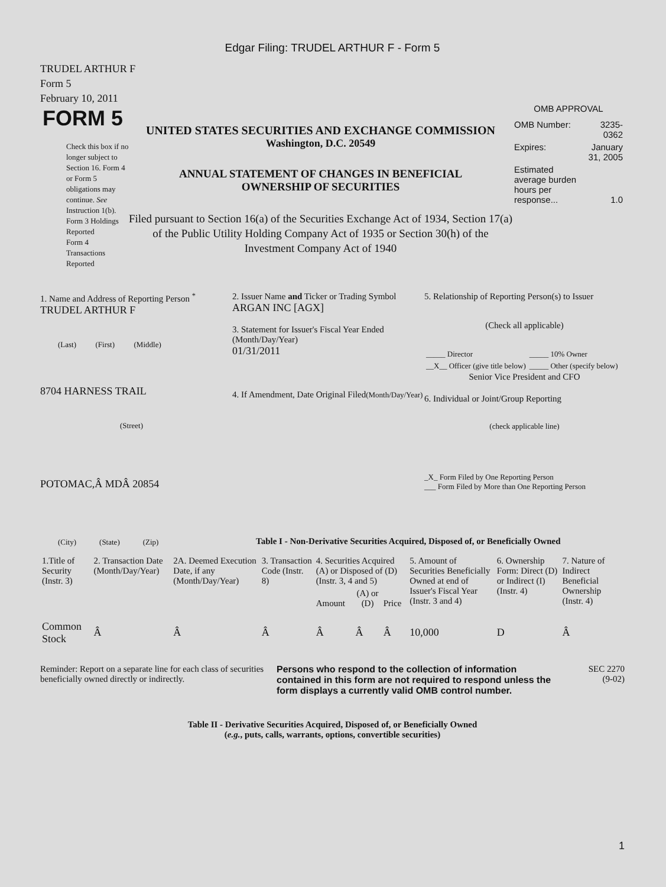Edgar Filing: TRUDEL ARTHUR F - Form 5
TRUDEL ARTHUR F
Form 5
February 10, 2011
FORM 5
Check this box if no longer subject to Section 16. Form 4 or Form 5 obligations may continue. See Instruction 1(b).
Form 3 Holdings Reported
Form 4 Transactions Reported
UNITED STATES SECURITIES AND EXCHANGE COMMISSION
Washington, D.C. 20549
ANNUAL STATEMENT OF CHANGES IN BENEFICIAL
OWNERSHIP OF SECURITIES
Filed pursuant to Section 16(a) of the Securities Exchange Act of 1934, Section 17(a) of the Public Utility Holding Company Act of 1935 or Section 30(h) of the Investment Company Act of 1940
OMB APPROVAL
| OMB Number: | 3235-0362 |
| Expires: | January 31, 2005 |
| Estimated average burden hours per response... | 1.0 |
1. Name and Address of Reporting Person <sup>*</sup>
TRUDEL ARTHUR F
(Last) (First) (Middle)
8704 HARNESS TRAIL
(Street)
POTOMAC,Â MDÂ 20854
(City) (State) (Zip)
2. Issuer Name and Ticker or Trading Symbol
ARGAN INC [AGX]
3. Statement for Issuer's Fiscal Year Ended (Month/Day/Year)
01/31/2011
4. If Amendment, Date Original Filed(Month/Day/Year)
5. Relationship of Reporting Person(s) to Issuer
(Check all applicable)
| _____ Director | _____ 10% Owner |
| __X__ Officer (give title below) | _____ Other (specify below) |
Senior Vice President and CFO
6. Individual or Joint/Group Reporting
(check applicable line)
_X_ Form Filed by One Reporting Person
___ Form Filed by More than One Reporting Person
Table I - Non-Derivative Securities Acquired, Disposed of, or Beneficially Owned
| 1.Title of Security (Instr. 3) | 2. Transaction Date (Month/Day/Year) | 2A. Deemed Execution Date, if any (Month/Day/Year) | 3. Transaction Code (Instr. 8) | 4. Securities Acquired (A) or Disposed of (D) (Instr. 3, 4 and 5) | | | 5. Amount of Securities Beneficially Owned at end of Issuer's Fiscal Year (Instr. 3 and 4) | 6. Ownership Form: Direct (D) or Indirect (I) (Instr. 4) | 7. Nature of Indirect Beneficial Ownership (Instr. 4) |
| --- | --- | --- | --- | --- | --- | --- | --- | --- | --- |
| | | | | Amount | (A) or (D) | Price | | | |
| Common Stock | Â | Â | Â | Â | Â | Â | 10,000 | D | Â |
Reminder: Report on a separate line for each class of securities beneficially owned directly or indirectly.
Persons who respond to the collection of information contained in this form are not required to respond unless the form displays a currently valid OMB control number.
SEC 2270
(9-02)
Table II - Derivative Securities Acquired, Disposed of, or Beneficially Owned
(e.g., puts, calls, warrants, options, convertible securities)
1